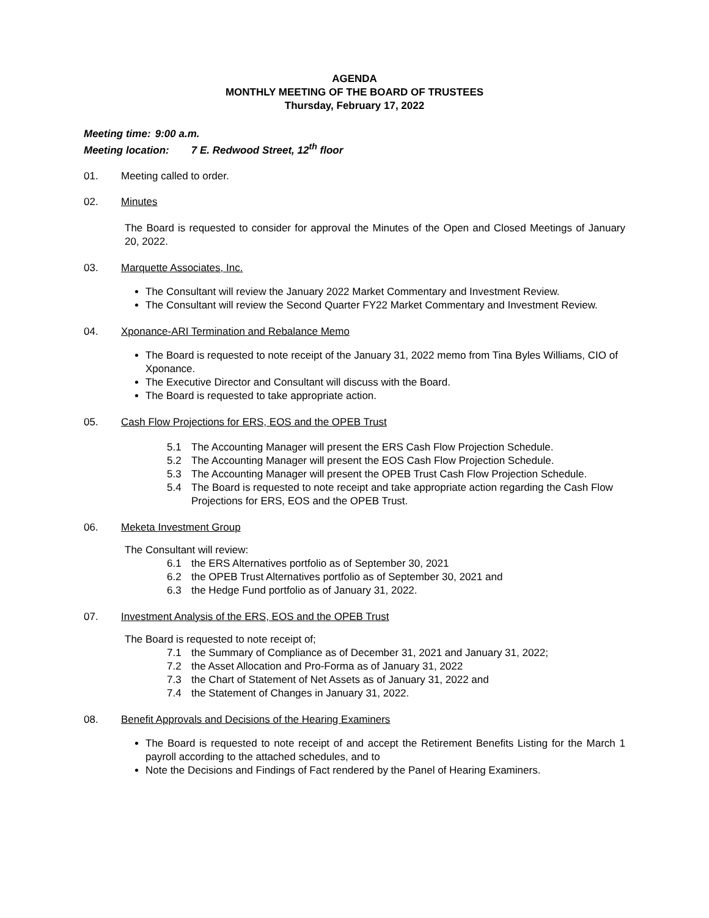AGENDA
MONTHLY MEETING OF THE BOARD OF TRUSTEES
Thursday, February 17, 2022
Meeting time: 9:00 a.m.
Meeting location: 7 E. Redwood Street, 12<sup>th</sup> floor
01. Meeting called to order.
02. Minutes
The Board is requested to consider for approval the Minutes of the Open and Closed Meetings of January 20, 2022.
03. Marquette Associates, Inc.
The Consultant will review the January 2022 Market Commentary and Investment Review.
The Consultant will review the Second Quarter FY22 Market Commentary and Investment Review.
04. Xponance-ARI Termination and Rebalance Memo
The Board is requested to note receipt of the January 31, 2022 memo from Tina Byles Williams, CIO of Xponance.
The Executive Director and Consultant will discuss with the Board.
The Board is requested to take appropriate action.
05. Cash Flow Projections for ERS, EOS and the OPEB Trust
5.1 The Accounting Manager will present the ERS Cash Flow Projection Schedule.
5.2 The Accounting Manager will present the EOS Cash Flow Projection Schedule.
5.3 The Accounting Manager will present the OPEB Trust Cash Flow Projection Schedule.
5.4 The Board is requested to note receipt and take appropriate action regarding the Cash Flow Projections for ERS, EOS and the OPEB Trust.
06. Meketa Investment Group
The Consultant will review:
6.1 the ERS Alternatives portfolio as of September 30, 2021
6.2 the OPEB Trust Alternatives portfolio as of September 30, 2021 and
6.3 the Hedge Fund portfolio as of January 31, 2022.
07. Investment Analysis of the ERS, EOS and the OPEB Trust
The Board is requested to note receipt of;
7.1 the Summary of Compliance as of December 31, 2021 and January 31, 2022;
7.2 the Asset Allocation and Pro-Forma as of January 31, 2022
7.3 the Chart of Statement of Net Assets as of January 31, 2022 and
7.4 the Statement of Changes in January 31, 2022.
08. Benefit Approvals and Decisions of the Hearing Examiners
The Board is requested to note receipt of and accept the Retirement Benefits Listing for the March 1 payroll according to the attached schedules, and to
Note the Decisions and Findings of Fact rendered by the Panel of Hearing Examiners.